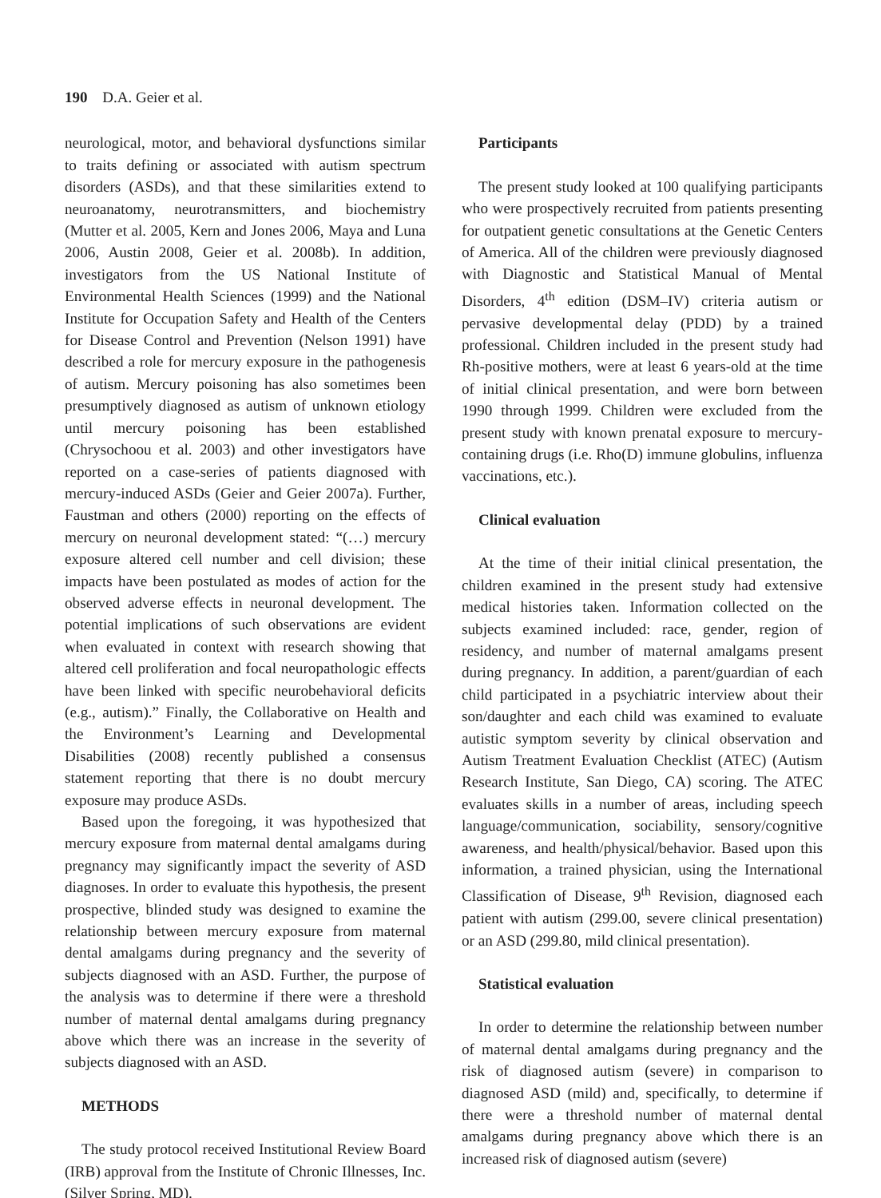190 D.A. Geier et al.
neurological, motor, and behavioral dysfunctions similar to traits defining or associated with autism spectrum disorders (ASDs), and that these similarities extend to neuroanatomy, neurotransmitters, and biochemistry (Mutter et al. 2005, Kern and Jones 2006, Maya and Luna 2006, Austin 2008, Geier et al. 2008b). In addition, investigators from the US National Institute of Environmental Health Sciences (1999) and the National Institute for Occupation Safety and Health of the Centers for Disease Control and Prevention (Nelson 1991) have described a role for mercury exposure in the pathogenesis of autism. Mercury poisoning has also sometimes been presumptively diagnosed as autism of unknown etiology until mercury poisoning has been established (Chrysochoou et al. 2003) and other investigators have reported on a case-series of patients diagnosed with mercury-induced ASDs (Geier and Geier 2007a). Further, Faustman and others (2000) reporting on the effects of mercury on neuronal development stated: “(…) mercury exposure altered cell number and cell division; these impacts have been postulated as modes of action for the observed adverse effects in neuronal development. The potential implications of such observations are evident when evaluated in context with research showing that altered cell proliferation and focal neuropathologic effects have been linked with specific neurobehavioral deficits (e.g., autism).” Finally, the Collaborative on Health and the Environment’s Learning and Developmental Disabilities (2008) recently published a consensus statement reporting that there is no doubt mercury exposure may produce ASDs.
Based upon the foregoing, it was hypothesized that mercury exposure from maternal dental amalgams during pregnancy may significantly impact the severity of ASD diagnoses. In order to evaluate this hypothesis, the present prospective, blinded study was designed to examine the relationship between mercury exposure from maternal dental amalgams during pregnancy and the severity of subjects diagnosed with an ASD. Further, the purpose of the analysis was to determine if there were a threshold number of maternal dental amalgams during pregnancy above which there was an increase in the severity of subjects diagnosed with an ASD.
METHODS
The study protocol received Institutional Review Board (IRB) approval from the Institute of Chronic Illnesses, Inc. (Silver Spring, MD).
Participants
The present study looked at 100 qualifying participants who were prospectively recruited from patients presenting for outpatient genetic consultations at the Genetic Centers of America. All of the children were previously diagnosed with Diagnostic and Statistical Manual of Mental Disorders, 4<sup>th</sup> edition (DSM–IV) criteria autism or pervasive developmental delay (PDD) by a trained professional. Children included in the present study had Rh-positive mothers, were at least 6 years-old at the time of initial clinical presentation, and were born between 1990 through 1999. Children were excluded from the present study with known prenatal exposure to mercury-containing drugs (i.e. Rho(D) immune globulins, influenza vaccinations, etc.).
Clinical evaluation
At the time of their initial clinical presentation, the children examined in the present study had extensive medical histories taken. Information collected on the subjects examined included: race, gender, region of residency, and number of maternal amalgams present during pregnancy. In addition, a parent/guardian of each child participated in a psychiatric interview about their son/daughter and each child was examined to evaluate autistic symptom severity by clinical observation and Autism Treatment Evaluation Checklist (ATEC) (Autism Research Institute, San Diego, CA) scoring. The ATEC evaluates skills in a number of areas, including speech language/communication, sociability, sensory/cognitive awareness, and health/physical/behavior. Based upon this information, a trained physician, using the International Classification of Disease, 9<sup>th</sup> Revision, diagnosed each patient with autism (299.00, severe clinical presentation) or an ASD (299.80, mild clinical presentation).
Statistical evaluation
In order to determine the relationship between number of maternal dental amalgams during pregnancy and the risk of diagnosed autism (severe) in comparison to diagnosed ASD (mild) and, specifically, to determine if there were a threshold number of maternal dental amalgams during pregnancy above which there is an increased risk of diagnosed autism (severe)